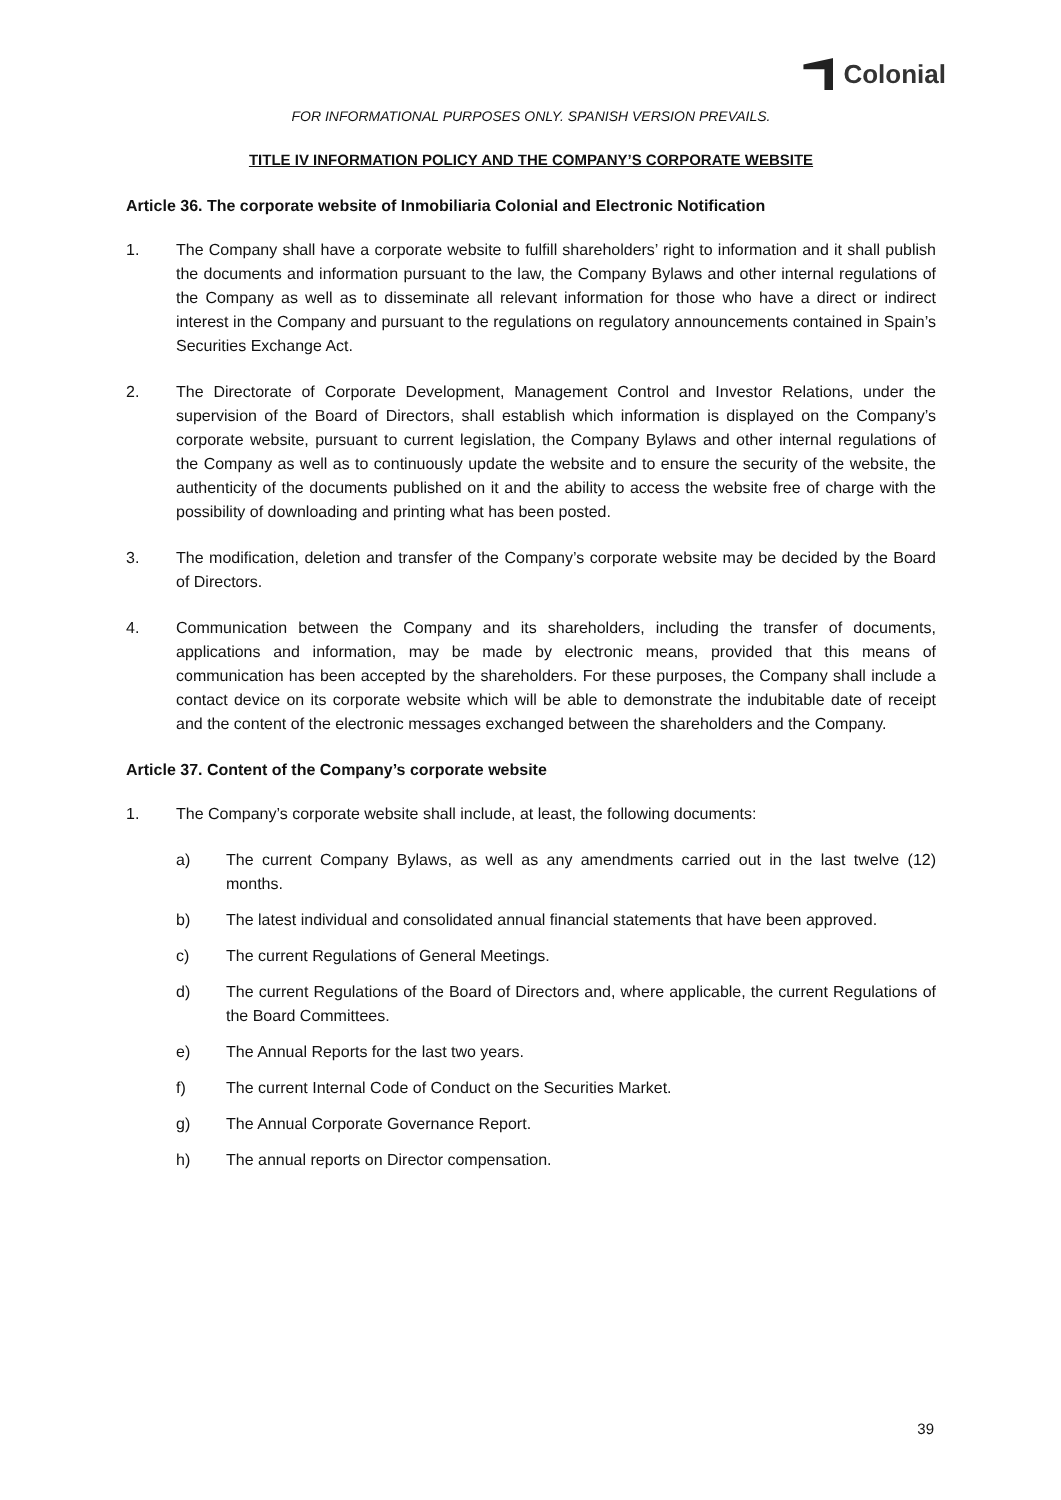Colonial
FOR INFORMATIONAL PURPOSES ONLY. SPANISH VERSION PREVAILS.
TITLE IV INFORMATION POLICY AND THE COMPANY’S CORPORATE WEBSITE
Article 36. The corporate website of Inmobiliaria Colonial and Electronic Notification
1. The Company shall have a corporate website to fulfill shareholders’ right to information and it shall publish the documents and information pursuant to the law, the Company Bylaws and other internal regulations of the Company as well as to disseminate all relevant information for those who have a direct or indirect interest in the Company and pursuant to the regulations on regulatory announcements contained in Spain’s Securities Exchange Act.
2. The Directorate of Corporate Development, Management Control and Investor Relations, under the supervision of the Board of Directors, shall establish which information is displayed on the Company’s corporate website, pursuant to current legislation, the Company Bylaws and other internal regulations of the Company as well as to continuously update the website and to ensure the security of the website, the authenticity of the documents published on it and the ability to access the website free of charge with the possibility of downloading and printing what has been posted.
3. The modification, deletion and transfer of the Company’s corporate website may be decided by the Board of Directors.
4. Communication between the Company and its shareholders, including the transfer of documents, applications and information, may be made by electronic means, provided that this means of communication has been accepted by the shareholders. For these purposes, the Company shall include a contact device on its corporate website which will be able to demonstrate the indubitable date of receipt and the content of the electronic messages exchanged between the shareholders and the Company.
Article 37. Content of the Company’s corporate website
1. The Company’s corporate website shall include, at least, the following documents:
a) The current Company Bylaws, as well as any amendments carried out in the last twelve (12) months.
b) The latest individual and consolidated annual financial statements that have been approved.
c) The current Regulations of General Meetings.
d) The current Regulations of the Board of Directors and, where applicable, the current Regulations of the Board Committees.
e) The Annual Reports for the last two years.
f) The current Internal Code of Conduct on the Securities Market.
g) The Annual Corporate Governance Report.
h) The annual reports on Director compensation.
39